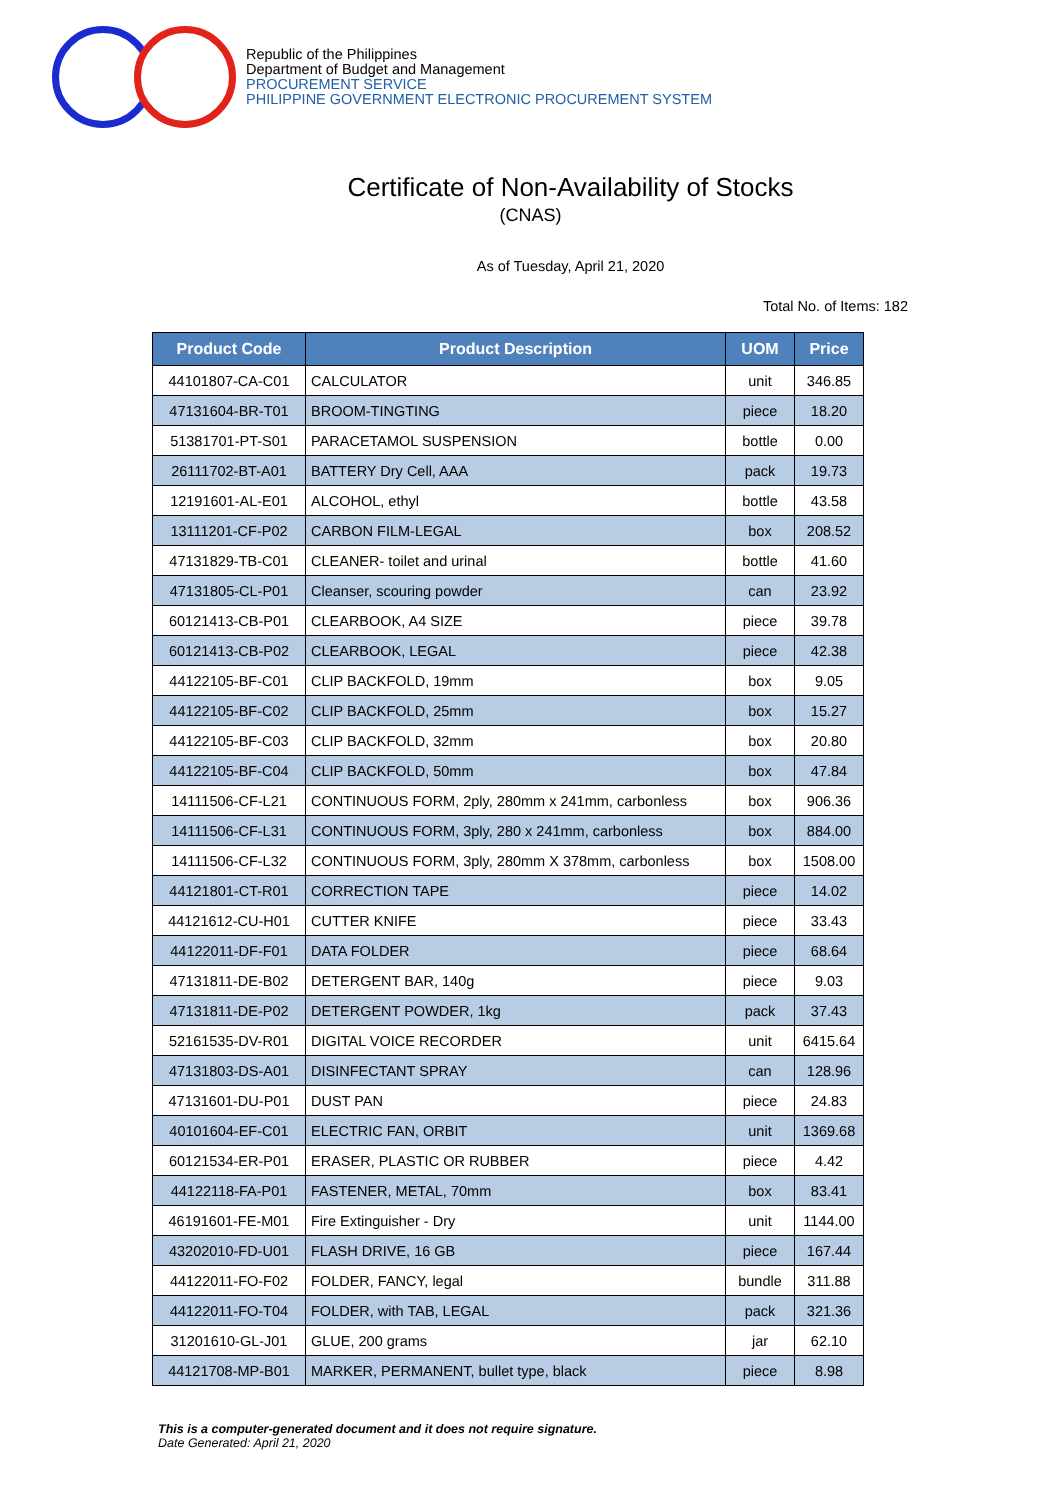Republic of the Philippines
Department of Budget and Management
PROCUREMENT SERVICE
PHILIPPINE GOVERNMENT ELECTRONIC PROCUREMENT SYSTEM
Certificate of Non-Availability of Stocks
(CNAS)
As of Tuesday, April 21, 2020
Total No. of Items: 182
| Product Code | Product Description | UOM | Price |
| --- | --- | --- | --- |
| 44101807-CA-C01 | CALCULATOR | unit | 346.85 |
| 47131604-BR-T01 | BROOM-TINGTING | piece | 18.20 |
| 51381701-PT-S01 | PARACETAMOL SUSPENSION | bottle | 0.00 |
| 26111702-BT-A01 | BATTERY Dry Cell, AAA | pack | 19.73 |
| 12191601-AL-E01 | ALCOHOL, ethyl | bottle | 43.58 |
| 13111201-CF-P02 | CARBON FILM-LEGAL | box | 208.52 |
| 47131829-TB-C01 | CLEANER- toilet and urinal | bottle | 41.60 |
| 47131805-CL-P01 | Cleanser, scouring powder | can | 23.92 |
| 60121413-CB-P01 | CLEARBOOK, A4 SIZE | piece | 39.78 |
| 60121413-CB-P02 | CLEARBOOK, LEGAL | piece | 42.38 |
| 44122105-BF-C01 | CLIP BACKFOLD, 19mm | box | 9.05 |
| 44122105-BF-C02 | CLIP BACKFOLD, 25mm | box | 15.27 |
| 44122105-BF-C03 | CLIP BACKFOLD, 32mm | box | 20.80 |
| 44122105-BF-C04 | CLIP BACKFOLD, 50mm | box | 47.84 |
| 14111506-CF-L21 | CONTINUOUS FORM, 2ply, 280mm x 241mm, carbonless | box | 906.36 |
| 14111506-CF-L31 | CONTINUOUS FORM, 3ply, 280 x 241mm, carbonless | box | 884.00 |
| 14111506-CF-L32 | CONTINUOUS FORM, 3ply, 280mm X 378mm, carbonless | box | 1508.00 |
| 44121801-CT-R01 | CORRECTION TAPE | piece | 14.02 |
| 44121612-CU-H01 | CUTTER KNIFE | piece | 33.43 |
| 44122011-DF-F01 | DATA FOLDER | piece | 68.64 |
| 47131811-DE-B02 | DETERGENT BAR, 140g | piece | 9.03 |
| 47131811-DE-P02 | DETERGENT POWDER, 1kg | pack | 37.43 |
| 52161535-DV-R01 | DIGITAL VOICE RECORDER | unit | 6415.64 |
| 47131803-DS-A01 | DISINFECTANT SPRAY | can | 128.96 |
| 47131601-DU-P01 | DUST PAN | piece | 24.83 |
| 40101604-EF-C01 | ELECTRIC FAN, ORBIT | unit | 1369.68 |
| 60121534-ER-P01 | ERASER, PLASTIC OR RUBBER | piece | 4.42 |
| 44122118-FA-P01 | FASTENER, METAL, 70mm | box | 83.41 |
| 46191601-FE-M01 | Fire Extinguisher - Dry | unit | 1144.00 |
| 43202010-FD-U01 | FLASH DRIVE, 16 GB | piece | 167.44 |
| 44122011-FO-F02 | FOLDER, FANCY, legal | bundle | 311.88 |
| 44122011-FO-T04 | FOLDER, with TAB, LEGAL | pack | 321.36 |
| 31201610-GL-J01 | GLUE, 200 grams | jar | 62.10 |
| 44121708-MP-B01 | MARKER, PERMANENT, bullet type, black | piece | 8.98 |
This is a computer-generated document and it does not require signature.
Date Generated: April 21, 2020